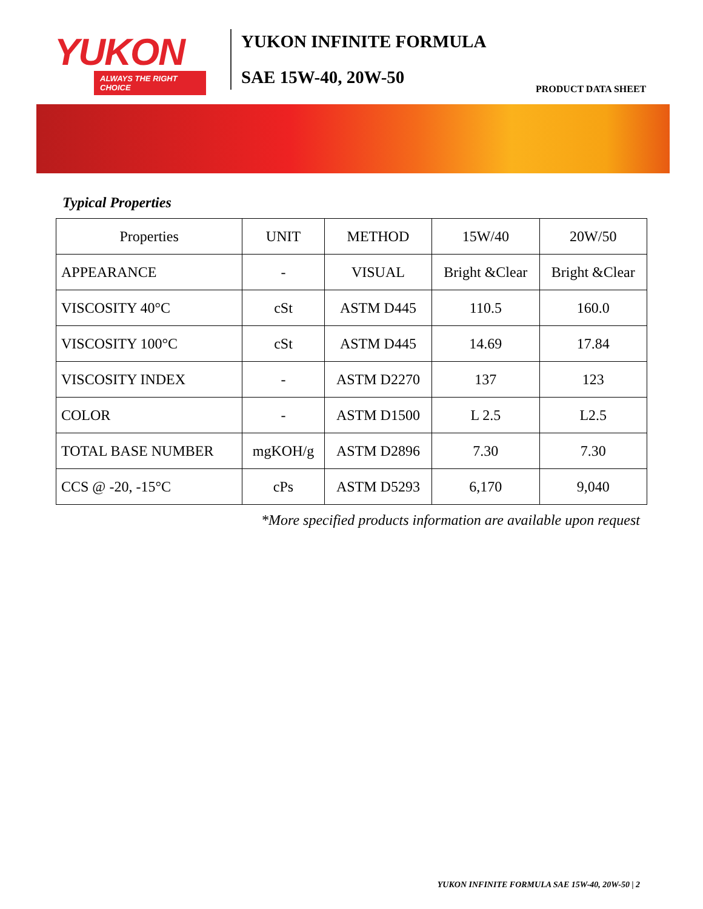YUKON
ALWAYS THE RIGHT CHOICE
YUKON INFINITE FORMULA
SAE 15W-40, 20W-50
PRODUCT DATA SHEET
Typical Properties
| Properties | UNIT | METHOD | 15W/40 | 20W/50 |
| --- | --- | --- | --- | --- |
| APPEARANCE | - | VISUAL | Bright &Clear | Bright &Clear |
| VISCOSITY 40°C | cSt | ASTM D445 | 110.5 | 160.0 |
| VISCOSITY 100°C | cSt | ASTM D445 | 14.69 | 17.84 |
| VISCOSITY INDEX | - | ASTM D2270 | 137 | 123 |
| COLOR | - | ASTM D1500 | L 2.5 | L2.5 |
| TOTAL BASE NUMBER | mgKOH/g | ASTM D2896 | 7.30 | 7.30 |
| CCS @ -20, -15°C | cPs | ASTM D5293 | 6,170 | 9,040 |
*More specified products information are available upon request
YUKON INFINITE FORMULA SAE 15W-40, 20W-50 | 2